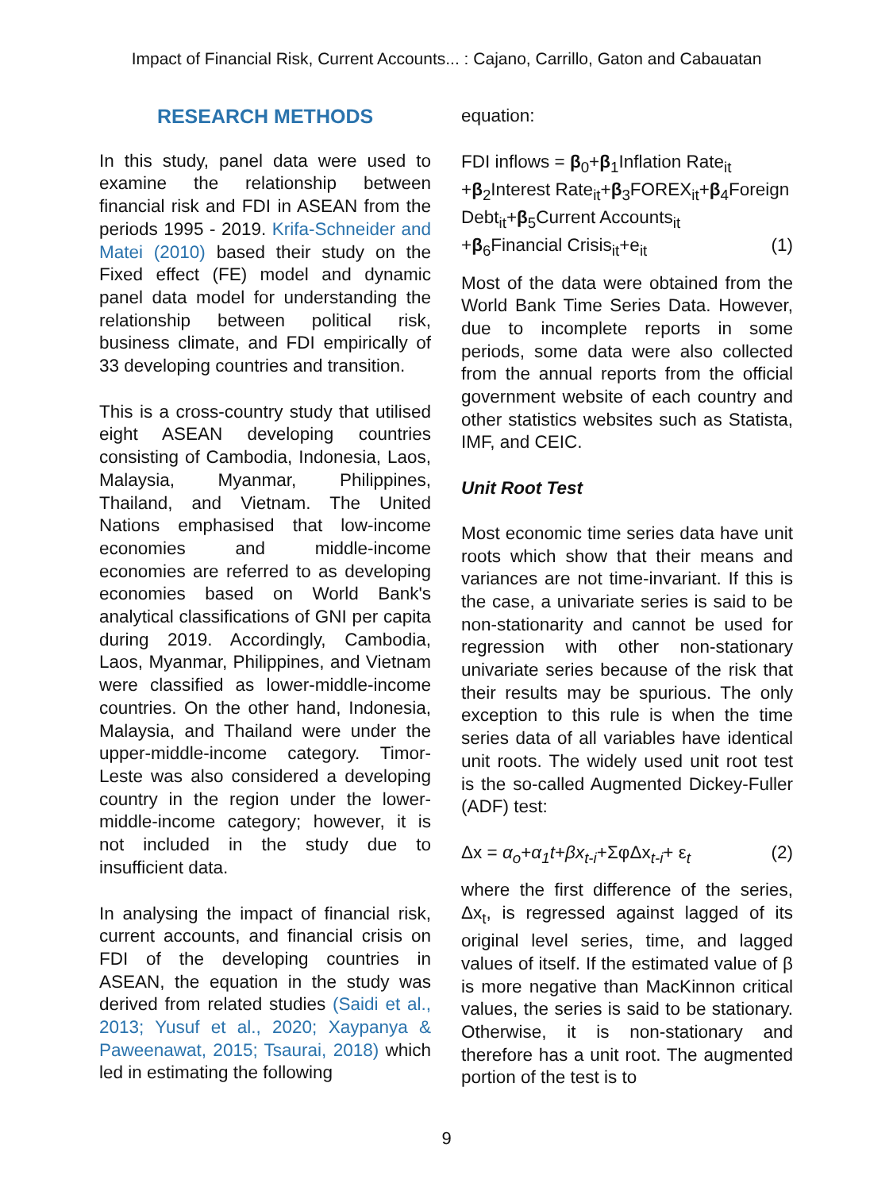Impact of Financial Risk, Current Accounts... : Cajano, Carrillo, Gaton and Cabauatan
RESEARCH METHODS
In this study, panel data were used to examine the relationship between financial risk and FDI in ASEAN from the periods 1995 - 2019. Krifa-Schneider and Matei (2010) based their study on the Fixed effect (FE) model and dynamic panel data model for understanding the relationship between political risk, business climate, and FDI empirically of 33 developing countries and transition.
This is a cross-country study that utilised eight ASEAN developing countries consisting of Cambodia, Indonesia, Laos, Malaysia, Myanmar, Philippines, Thailand, and Vietnam. The United Nations emphasised that low-income economies and middle-income economies are referred to as developing economies based on World Bank's analytical classifications of GNI per capita during 2019. Accordingly, Cambodia, Laos, Myanmar, Philippines, and Vietnam were classified as lower-middle-income countries. On the other hand, Indonesia, Malaysia, and Thailand were under the upper-middle-income category. Timor-Leste was also considered a developing country in the region under the lower-middle-income category; however, it is not included in the study due to insufficient data.
In analysing the impact of financial risk, current accounts, and financial crisis on FDI of the developing countries in ASEAN, the equation in the study was derived from related studies (Saidi et al., 2013; Yusuf et al., 2020; Xaypanya & Paweenawat, 2015; Tsaurai, 2018) which led in estimating the following
equation:
FDI inflows = β<sub>0</sub>+β<sub>1</sub>Inflation Rate<sub>it</sub> +β<sub>2</sub>Interest Rate<sub>it</sub>+β<sub>3</sub>FOREX<sub>it</sub>+β<sub>4</sub>Foreign Debt<sub>it</sub>+β<sub>5</sub>Current Accounts<sub>it</sub>
+β<sub>6</sub>Financial Crisis<sub>it</sub>+e<sub>it</sub> (1)
Most of the data were obtained from the World Bank Time Series Data. However, due to incomplete reports in some periods, some data were also collected from the annual reports from the official government website of each country and other statistics websites such as Statista, IMF, and CEIC.
Unit Root Test
Most economic time series data have unit roots which show that their means and variances are not time-invariant. If this is the case, a univariate series is said to be non-stationarity and cannot be used for regression with other non-stationary univariate series because of the risk that their results may be spurious. The only exception to this rule is when the time series data of all variables have identical unit roots. The widely used unit root test is the so-called Augmented Dickey-Fuller (ADF) test:
Δx = α<sub>o</sub>+α<sub>1</sub>t+βx<sub>t-i</sub>+ΣφΔx<sub>t-i</sub>+ ε<sub>t</sub> (2)
where the first difference of the series, Δx<sub>t</sub>, is regressed against lagged of its original level series, time, and lagged values of itself. If the estimated value of β is more negative than MacKinnon critical values, the series is said to be stationary. Otherwise, it is non-stationary and therefore has a unit root. The augmented portion of the test is to
9